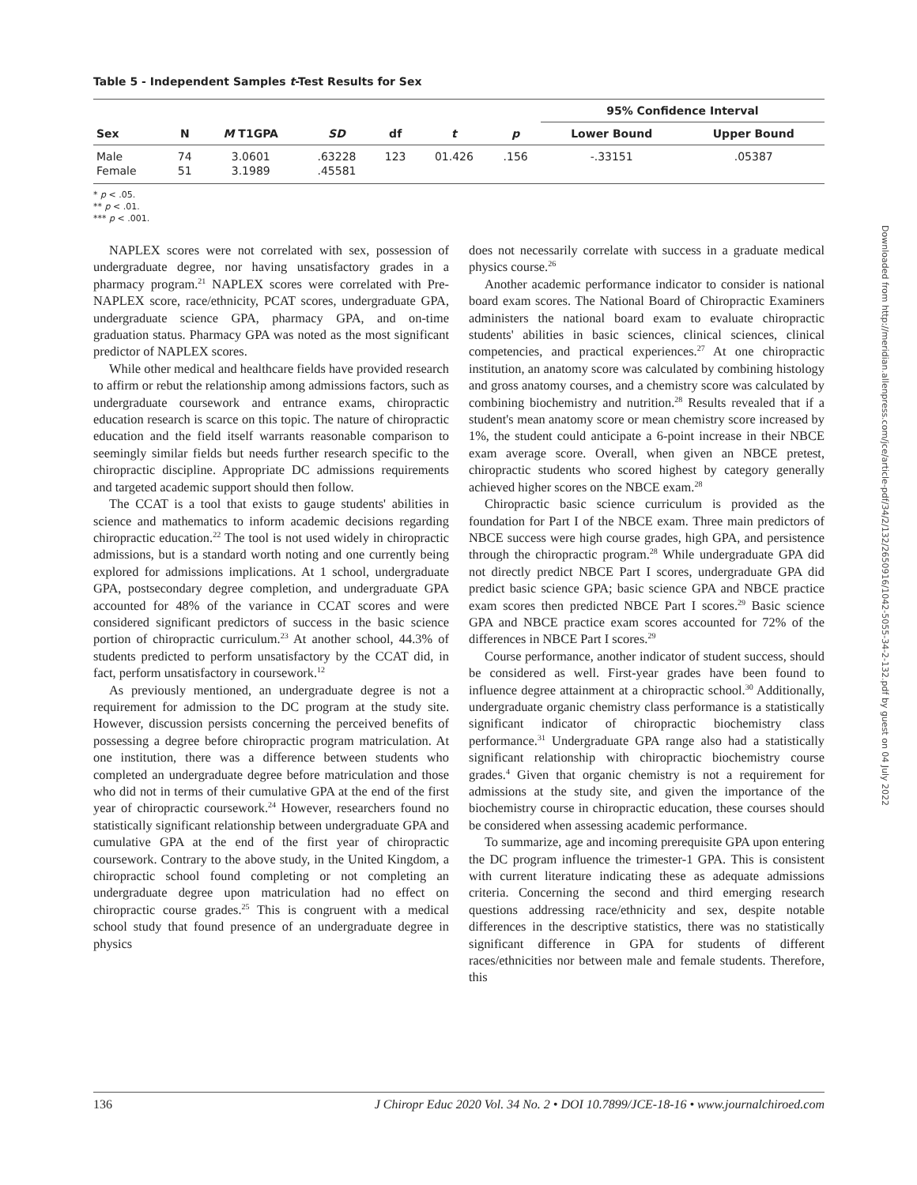Table 5 - Independent Samples t-Test Results for Sex
| | | | | | | | 95% Confidence Interval | |
| --- | --- | --- | --- | --- | --- | --- | --- | --- |
| Sex | N | M T1GPA | SD | df | t | p | Lower Bound | Upper Bound |
| Male | 74 | 3.0601 | .63228 | 123 | 01.426 | .156 | -.33151 | .05387 |
| Female | 51 | 3.1989 | .45581 | | | | | |
* p < .05.
** p < .01.
*** p < .001.
NAPLEX scores were not correlated with sex, possession of undergraduate degree, nor having unsatisfactory grades in a pharmacy program.<sup>21</sup> NAPLEX scores were correlated with Pre-NAPLEX score, race/ethnicity, PCAT scores, undergraduate GPA, undergraduate science GPA, pharmacy GPA, and on-time graduation status. Pharmacy GPA was noted as the most significant predictor of NAPLEX scores.
While other medical and healthcare fields have provided research to affirm or rebut the relationship among admissions factors, such as undergraduate coursework and entrance exams, chiropractic education research is scarce on this topic. The nature of chiropractic education and the field itself warrants reasonable comparison to seemingly similar fields but needs further research specific to the chiropractic discipline. Appropriate DC admissions requirements and targeted academic support should then follow.
The CCAT is a tool that exists to gauge students' abilities in science and mathematics to inform academic decisions regarding chiropractic education.<sup>22</sup> The tool is not used widely in chiropractic admissions, but is a standard worth noting and one currently being explored for admissions implications. At 1 school, undergraduate GPA, postsecondary degree completion, and undergraduate GPA accounted for 48% of the variance in CCAT scores and were considered significant predictors of success in the basic science portion of chiropractic curriculum.<sup>23</sup> At another school, 44.3% of students predicted to perform unsatisfactory by the CCAT did, in fact, perform unsatisfactory in coursework.<sup>12</sup>
As previously mentioned, an undergraduate degree is not a requirement for admission to the DC program at the study site. However, discussion persists concerning the perceived benefits of possessing a degree before chiropractic program matriculation. At one institution, there was a difference between students who completed an undergraduate degree before matriculation and those who did not in terms of their cumulative GPA at the end of the first year of chiropractic coursework.<sup>24</sup> However, researchers found no statistically significant relationship between undergraduate GPA and cumulative GPA at the end of the first year of chiropractic coursework. Contrary to the above study, in the United Kingdom, a chiropractic school found completing or not completing an undergraduate degree upon matriculation had no effect on chiropractic course grades.<sup>25</sup> This is congruent with a medical school study that found presence of an undergraduate degree in physics
does not necessarily correlate with success in a graduate medical physics course.<sup>26</sup>
Another academic performance indicator to consider is national board exam scores. The National Board of Chiropractic Examiners administers the national board exam to evaluate chiropractic students' abilities in basic sciences, clinical sciences, clinical competencies, and practical experiences.<sup>27</sup> At one chiropractic institution, an anatomy score was calculated by combining histology and gross anatomy courses, and a chemistry score was calculated by combining biochemistry and nutrition.<sup>28</sup> Results revealed that if a student's mean anatomy score or mean chemistry score increased by 1%, the student could anticipate a 6-point increase in their NBCE exam average score. Overall, when given an NBCE pretest, chiropractic students who scored highest by category generally achieved higher scores on the NBCE exam.<sup>28</sup>
Chiropractic basic science curriculum is provided as the foundation for Part I of the NBCE exam. Three main predictors of NBCE success were high course grades, high GPA, and persistence through the chiropractic program.<sup>28</sup> While undergraduate GPA did not directly predict NBCE Part I scores, undergraduate GPA did predict basic science GPA; basic science GPA and NBCE practice exam scores then predicted NBCE Part I scores.<sup>29</sup> Basic science GPA and NBCE practice exam scores accounted for 72% of the differences in NBCE Part I scores.<sup>29</sup>
Course performance, another indicator of student success, should be considered as well. First-year grades have been found to influence degree attainment at a chiropractic school.<sup>30</sup> Additionally, undergraduate organic chemistry class performance is a statistically significant indicator of chiropractic biochemistry class performance.<sup>31</sup> Undergraduate GPA range also had a statistically significant relationship with chiropractic biochemistry course grades.<sup>4</sup> Given that organic chemistry is not a requirement for admissions at the study site, and given the importance of the biochemistry course in chiropractic education, these courses should be considered when assessing academic performance.
To summarize, age and incoming prerequisite GPA upon entering the DC program influence the trimester-1 GPA. This is consistent with current literature indicating these as adequate admissions criteria. Concerning the second and third emerging research questions addressing race/ethnicity and sex, despite notable differences in the descriptive statistics, there was no statistically significant difference in GPA for students of different races/ethnicities nor between male and female students. Therefore, this
136 J Chiropr Educ 2020 Vol. 34 No. 2 • DOI 10.7899/JCE-18-16 • www.journalchiroed.com
Downloaded from http://meridian.allenpress.com/jce/article-pdf/34/2/132/2650916/1042-5055-34-2-132.pdf by guest on 04 July 2022